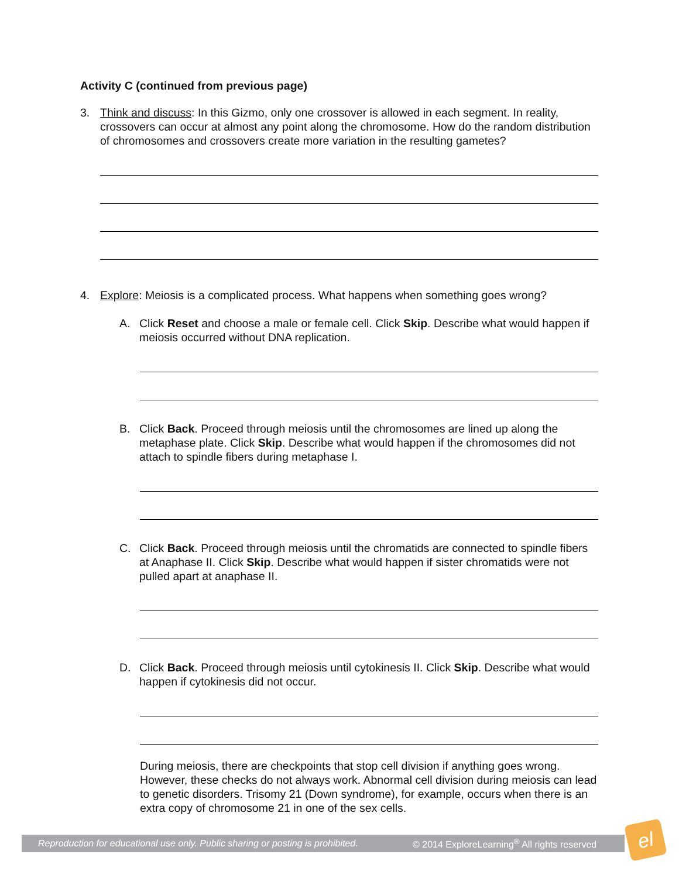Activity C (continued from previous page)
3. Think and discuss: In this Gizmo, only one crossover is allowed in each segment. In reality, crossovers can occur at almost any point along the chromosome. How do the random distribution of chromosomes and crossovers create more variation in the resulting gametes?
4. Explore: Meiosis is a complicated process. What happens when something goes wrong?
A. Click Reset and choose a male or female cell. Click Skip. Describe what would happen if meiosis occurred without DNA replication.
B. Click Back. Proceed through meiosis until the chromosomes are lined up along the metaphase plate. Click Skip. Describe what would happen if the chromosomes did not attach to spindle fibers during metaphase I.
C. Click Back. Proceed through meiosis until the chromatids are connected to spindle fibers at Anaphase II. Click Skip. Describe what would happen if sister chromatids were not pulled apart at anaphase II.
D. Click Back. Proceed through meiosis until cytokinesis II. Click Skip. Describe what would happen if cytokinesis did not occur.
During meiosis, there are checkpoints that stop cell division if anything goes wrong. However, these checks do not always work. Abnormal cell division during meiosis can lead to genetic disorders. Trisomy 21 (Down syndrome), for example, occurs when there is an extra copy of chromosome 21 in one of the sex cells.
Reproduction for educational use only. Public sharing or posting is prohibited. © 2014 ExploreLearning<sup>®</sup> All rights reserved
el